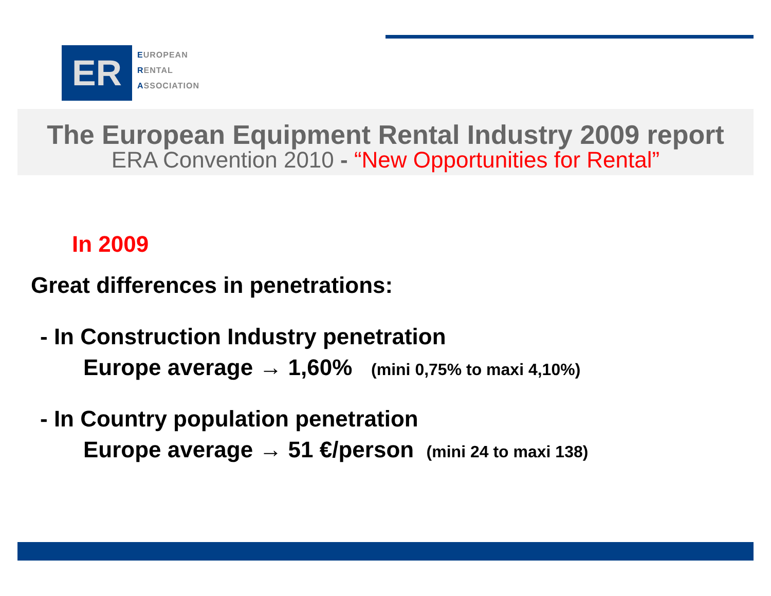ER
EUROPEAN
RENTAL
ASSOCIATION
The European Equipment Rental Industry 2009 report
ERA Convention 2010 - “New Opportunities for Rental”
In 2009
Great differences in penetrations:
- In Construction Industry penetration
Europe average → 1,60% (mini 0,75% to maxi 4,10%)
- In Country population penetration
Europe average → 51 €/person (mini 24 to maxi 138)